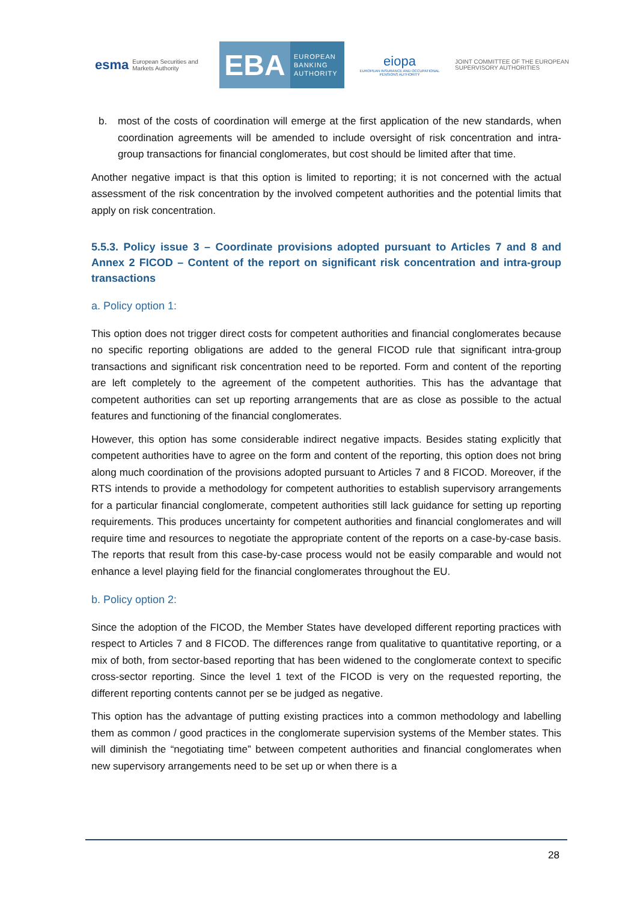esma European Securities and Markets Authority
EBA
EUROPEAN
BANKING
AUTHORITY
eiopa
EUROPEAN INSURANCE AND OCCUPATIONAL PENSIONS AUTHORITY
JOINT COMMITTEE OF THE EUROPEAN SUPERVISORY AUTHORITIES
b. most of the costs of coordination will emerge at the first application of the new standards, when coordination agreements will be amended to include oversight of risk concentration and intra-group transactions for financial conglomerates, but cost should be limited after that time.
Another negative impact is that this option is limited to reporting; it is not concerned with the actual assessment of the risk concentration by the involved competent authorities and the potential limits that apply on risk concentration.
5.5.3. Policy issue 3 – Coordinate provisions adopted pursuant to Articles 7 and 8 and Annex 2 FICOD – Content of the report on significant risk concentration and intra-group transactions
a. Policy option 1:
This option does not trigger direct costs for competent authorities and financial conglomerates because no specific reporting obligations are added to the general FICOD rule that significant intra-group transactions and significant risk concentration need to be reported. Form and content of the reporting are left completely to the agreement of the competent authorities. This has the advantage that competent authorities can set up reporting arrangements that are as close as possible to the actual features and functioning of the financial conglomerates.
However, this option has some considerable indirect negative impacts. Besides stating explicitly that competent authorities have to agree on the form and content of the reporting, this option does not bring along much coordination of the provisions adopted pursuant to Articles 7 and 8 FICOD. Moreover, if the RTS intends to provide a methodology for competent authorities to establish supervisory arrangements for a particular financial conglomerate, competent authorities still lack guidance for setting up reporting requirements. This produces uncertainty for competent authorities and financial conglomerates and will require time and resources to negotiate the appropriate content of the reports on a case-by-case basis. The reports that result from this case-by-case process would not be easily comparable and would not enhance a level playing field for the financial conglomerates throughout the EU.
b. Policy option 2:
Since the adoption of the FICOD, the Member States have developed different reporting practices with respect to Articles 7 and 8 FICOD. The differences range from qualitative to quantitative reporting, or a mix of both, from sector-based reporting that has been widened to the conglomerate context to specific cross-sector reporting. Since the level 1 text of the FICOD is very on the requested reporting, the different reporting contents cannot per se be judged as negative.
This option has the advantage of putting existing practices into a common methodology and labelling them as common / good practices in the conglomerate supervision systems of the Member states. This will diminish the “negotiating time” between competent authorities and financial conglomerates when new supervisory arrangements need to be set up or when there is a
28